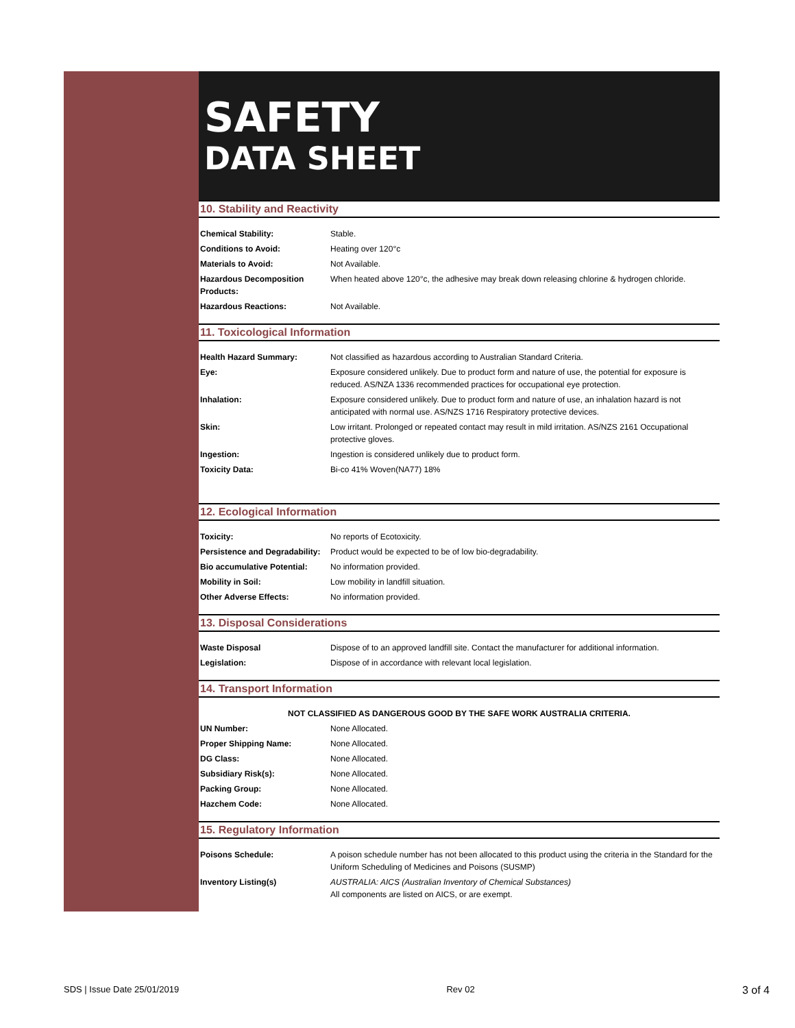SAFETY
DATA SHEET
10. Stability and Reactivity
| Chemical Stability: | Stable. |
| Conditions to Avoid: | Heating over 120°c |
| Materials to Avoid: | Not Available. |
| Hazardous Decomposition Products: | When heated above 120°c, the adhesive may break down releasing chlorine & hydrogen chloride. |
| Hazardous Reactions: | Not Available. |
11. Toxicological Information
| Health Hazard Summary: | Not classified as hazardous according to Australian Standard Criteria. |
| Eye: | Exposure considered unlikely. Due to product form and nature of use, the potential for exposure is reduced. AS/NZA 1336 recommended practices for occupational eye protection. |
| Inhalation: | Exposure considered unlikely. Due to product form and nature of use, an inhalation hazard is not anticipated with normal use. AS/NZS 1716 Respiratory protective devices. |
| Skin: | Low irritant. Prolonged or repeated contact may result in mild irritation. AS/NZS 2161 Occupational protective gloves. |
| Ingestion: | Ingestion is considered unlikely due to product form. |
| Toxicity Data: | Bi-co 41% Woven(NA77) 18% |
12. Ecological Information
| Toxicity: | No reports of Ecotoxicity. |
| Persistence and Degradability: | Product would be expected to be of low bio-degradability. |
| Bio accumulative Potential: | No information provided. |
| Mobility in Soil: | Low mobility in landfill situation. |
| Other Adverse Effects: | No information provided. |
13. Disposal Considerations
| Waste Disposal | Dispose of to an approved landfill site. Contact the manufacturer for additional information. |
| Legislation: | Dispose of in accordance with relevant local legislation. |
14. Transport Information
| NOT CLASSIFIED AS DANGEROUS GOOD BY THE SAFE WORK AUSTRALIA CRITERIA. | |
| UN Number: | None Allocated. |
| Proper Shipping Name: | None Allocated. |
| DG Class: | None Allocated. |
| Subsidiary Risk(s): | None Allocated. |
| Packing Group: | None Allocated. |
| Hazchem Code: | None Allocated. |
15. Regulatory Information
| Poisons Schedule: | A poison schedule number has not been allocated to this product using the criteria in the Standard for the Uniform Scheduling of Medicines and Poisons (SUSMP) |
| Inventory Listing(s) | AUSTRALIA: AICS (Australian Inventory of Chemical Substances) All components are listed on AICS, or are exempt. |
SDS | Issue Date 25/01/2019 Rev 02 3 of 4